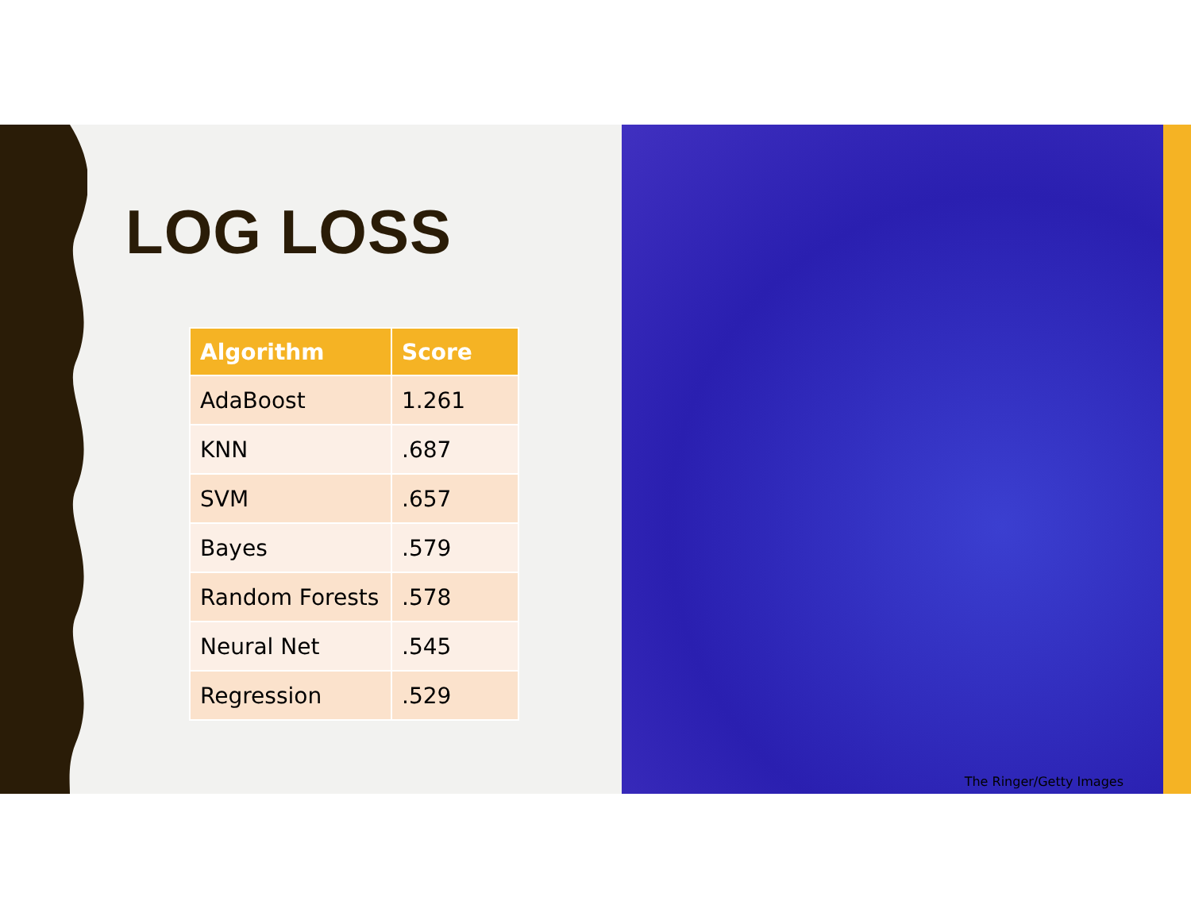LOG LOSS
| Algorithm | Score |
| --- | --- |
| AdaBoost | 1.261 |
| KNN | .687 |
| SVM | .657 |
| Bayes | .579 |
| Random Forests | .578 |
| Neural Net | .545 |
| Regression | .529 |
The Ringer/Getty Images